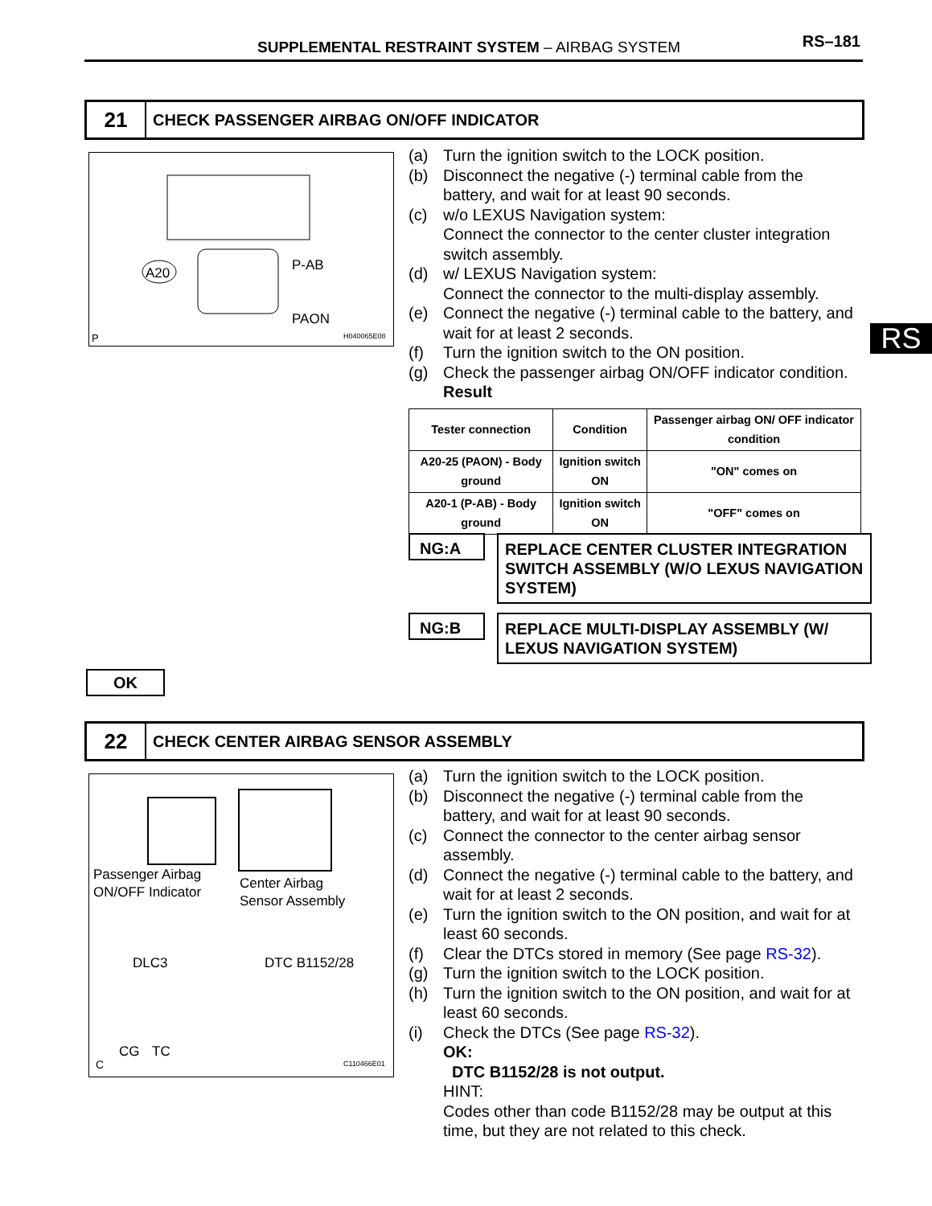SUPPLEMENTAL RESTRAINT SYSTEM – AIRBAG SYSTEM RS–181
21
CHECK PASSENGER AIRBAG ON/OFF INDICATOR
A20
P-AB
PAON
P
H040065E08
RS
(a) Turn the ignition switch to the LOCK position.
(b) Disconnect the negative (-) terminal cable from the battery, and wait for at least 90 seconds.
(c) w/o LEXUS Navigation system:
Connect the connector to the center cluster integration switch assembly.
(d) w/ LEXUS Navigation system:
Connect the connector to the multi-display assembly.
(e) Connect the negative (-) terminal cable to the battery, and wait for at least 2 seconds.
(f) Turn the ignition switch to the ON position.
(g) Check the passenger airbag ON/OFF indicator condition.
Result
| Tester connection | Condition | Passenger airbag ON/ OFF indicator condition |
| --- | --- | --- |
| A20-25 (PAON) - Body ground | Ignition switch ON | "ON" comes on |
| A20-1 (P-AB) - Body ground | Ignition switch ON | "OFF" comes on |
NG:A
REPLACE CENTER CLUSTER INTEGRATION SWITCH ASSEMBLY (W/O LEXUS NAVIGATION SYSTEM)
NG:B
REPLACE MULTI-DISPLAY ASSEMBLY (W/ LEXUS NAVIGATION SYSTEM)
OK
22
CHECK CENTER AIRBAG SENSOR ASSEMBLY
Passenger Airbag
ON/OFF Indicator
Center Airbag
Sensor Assembly
DLC3
DTC B1152/28
CG
TC
C
C110466E01
(a) Turn the ignition switch to the LOCK position.
(b) Disconnect the negative (-) terminal cable from the battery, and wait for at least 90 seconds.
(c) Connect the connector to the center airbag sensor assembly.
(d) Connect the negative (-) terminal cable to the battery, and wait for at least 2 seconds.
(e) Turn the ignition switch to the ON position, and wait for at least 60 seconds.
(f) Clear the DTCs stored in memory (See page RS-32).
(g) Turn the ignition switch to the LOCK position.
(h) Turn the ignition switch to the ON position, and wait for at least 60 seconds.
(i) Check the DTCs (See page RS-32).
OK:
DTC B1152/28 is not output.
HINT:
Codes other than code B1152/28 may be output at this time, but they are not related to this check.